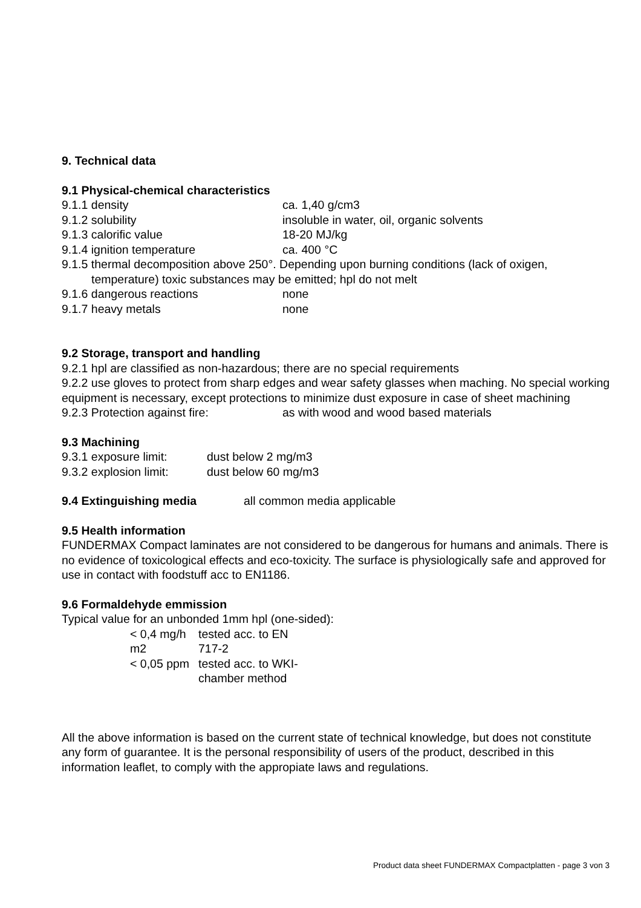9. Technical data
9.1 Physical-chemical characteristics
9.1.1 density ca. 1,40 g/cm3
9.1.2 solubility insoluble in water, oil, organic solvents
9.1.3 calorific value 18-20 MJ/kg
9.1.4 ignition temperature ca. 400 °C
9.1.5 thermal decomposition above 250°. Depending upon burning conditions (lack of oxigen,
temperature) toxic substances may be emitted; hpl do not melt
9.1.6 dangerous reactions none
9.1.7 heavy metals none
9.2 Storage, transport and handling
9.2.1 hpl are classified as non-hazardous; there are no special requirements
9.2.2 use gloves to protect from sharp edges and wear safety glasses when maching. No special working equipment is necessary, except protections to minimize dust exposure in case of sheet machining
9.2.3 Protection against fire: as with wood and wood based materials
9.3 Machining
9.3.1 exposure limit: dust below 2 mg/m3
9.3.2 explosion limit: dust below 60 mg/m3
9.4 Extinguishing media all common media applicable
9.5 Health information
FUNDERMAX Compact laminates are not considered to be dangerous for humans and animals. There is no evidence of toxicological effects and eco-toxicity. The surface is physiologically safe and approved for use in contact with foodstuff acc to EN1186.
9.6 Formaldehyde emmission
Typical value for an unbonded 1mm hpl (one-sided):
< 0,4 mg/h m2 tested acc. to EN 717-2
< 0,05 ppm tested acc. to WKI-chamber method
All the above information is based on the current state of technical knowledge, but does not constitute any form of guarantee. It is the personal responsibility of users of the product, described in this information leaflet, to comply with the appropiate laws and regulations.
Product data sheet FUNDERMAX Compactplatten - page 3 von 3